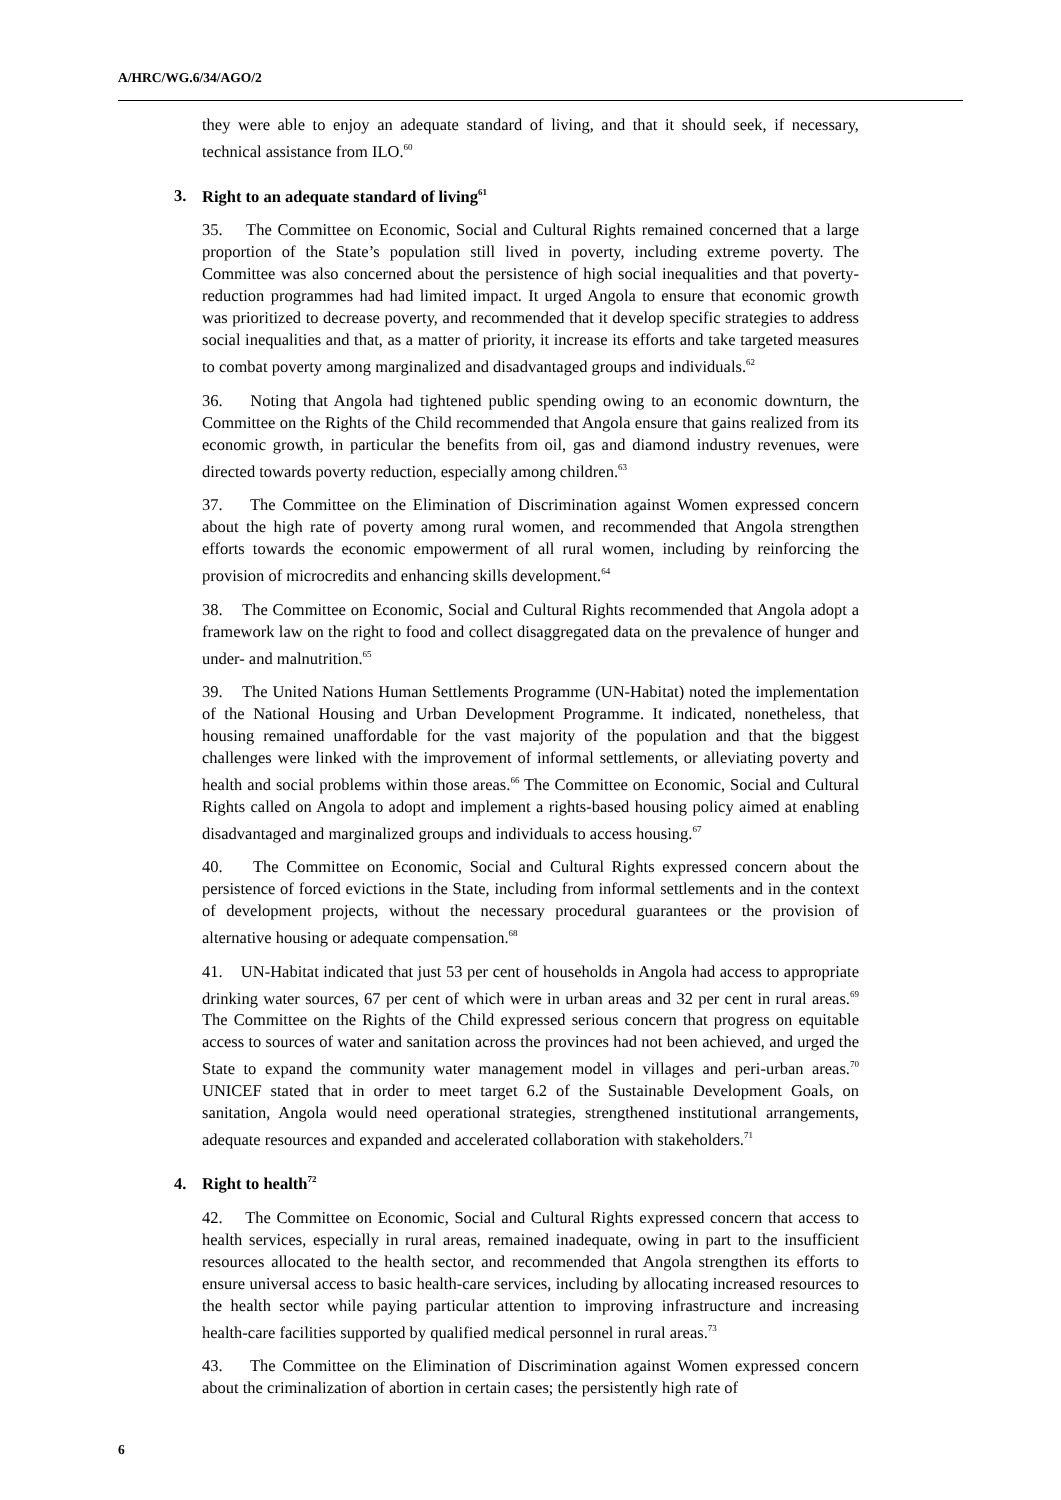A/HRC/WG.6/34/AGO/2
they were able to enjoy an adequate standard of living, and that it should seek, if necessary, technical assistance from ILO.<sup>60</sup>
3. Right to an adequate standard of living<sup>61</sup>
35. The Committee on Economic, Social and Cultural Rights remained concerned that a large proportion of the State’s population still lived in poverty, including extreme poverty. The Committee was also concerned about the persistence of high social inequalities and that poverty-reduction programmes had had limited impact. It urged Angola to ensure that economic growth was prioritized to decrease poverty, and recommended that it develop specific strategies to address social inequalities and that, as a matter of priority, it increase its efforts and take targeted measures to combat poverty among marginalized and disadvantaged groups and individuals.<sup>62</sup>
36. Noting that Angola had tightened public spending owing to an economic downturn, the Committee on the Rights of the Child recommended that Angola ensure that gains realized from its economic growth, in particular the benefits from oil, gas and diamond industry revenues, were directed towards poverty reduction, especially among children.<sup>63</sup>
37. The Committee on the Elimination of Discrimination against Women expressed concern about the high rate of poverty among rural women, and recommended that Angola strengthen efforts towards the economic empowerment of all rural women, including by reinforcing the provision of microcredits and enhancing skills development.<sup>64</sup>
38. The Committee on Economic, Social and Cultural Rights recommended that Angola adopt a framework law on the right to food and collect disaggregated data on the prevalence of hunger and under- and malnutrition.<sup>65</sup>
39. The United Nations Human Settlements Programme (UN-Habitat) noted the implementation of the National Housing and Urban Development Programme. It indicated, nonetheless, that housing remained unaffordable for the vast majority of the population and that the biggest challenges were linked with the improvement of informal settlements, or alleviating poverty and health and social problems within those areas.<sup>66</sup> The Committee on Economic, Social and Cultural Rights called on Angola to adopt and implement a rights-based housing policy aimed at enabling disadvantaged and marginalized groups and individuals to access housing.<sup>67</sup>
40. The Committee on Economic, Social and Cultural Rights expressed concern about the persistence of forced evictions in the State, including from informal settlements and in the context of development projects, without the necessary procedural guarantees or the provision of alternative housing or adequate compensation.<sup>68</sup>
41. UN-Habitat indicated that just 53 per cent of households in Angola had access to appropriate drinking water sources, 67 per cent of which were in urban areas and 32 per cent in rural areas.<sup>69</sup> The Committee on the Rights of the Child expressed serious concern that progress on equitable access to sources of water and sanitation across the provinces had not been achieved, and urged the State to expand the community water management model in villages and peri-urban areas.<sup>70</sup> UNICEF stated that in order to meet target 6.2 of the Sustainable Development Goals, on sanitation, Angola would need operational strategies, strengthened institutional arrangements, adequate resources and expanded and accelerated collaboration with stakeholders.<sup>71</sup>
4. Right to health<sup>72</sup>
42. The Committee on Economic, Social and Cultural Rights expressed concern that access to health services, especially in rural areas, remained inadequate, owing in part to the insufficient resources allocated to the health sector, and recommended that Angola strengthen its efforts to ensure universal access to basic health-care services, including by allocating increased resources to the health sector while paying particular attention to improving infrastructure and increasing health-care facilities supported by qualified medical personnel in rural areas.<sup>73</sup>
43. The Committee on the Elimination of Discrimination against Women expressed concern about the criminalization of abortion in certain cases; the persistently high rate of
6